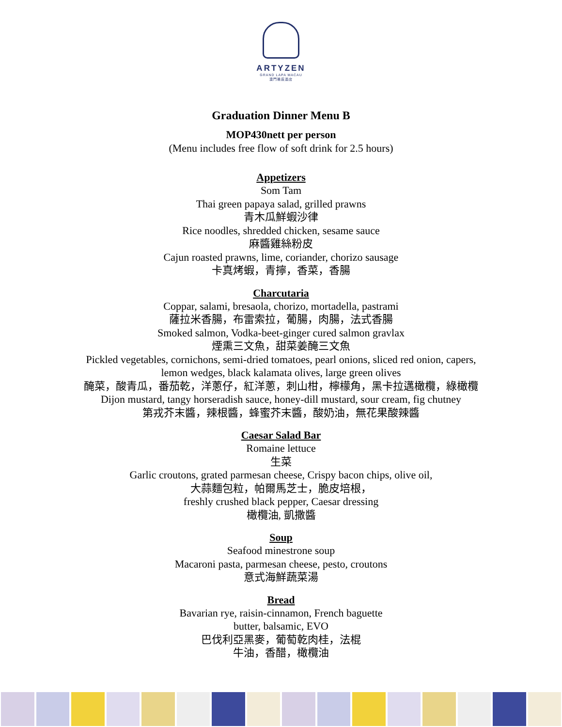ARTYZEN
GRAND LAPA MACAU
澳門雅辰酒店
Graduation Dinner Menu B
MOP430nett per person
(Menu includes free flow of soft drink for 2.5 hours)
Appetizers
Som Tam
Thai green papaya salad, grilled prawns
青木瓜鮮蝦沙律
Rice noodles, shredded chicken, sesame sauce
麻醬雞絲粉皮
Cajun roasted prawns, lime, coriander, chorizo sausage
卡真烤蝦，青擰，香菜，香腸
Charcutaria
Coppar, salami, bresaola, chorizo, mortadella, pastrami
薩拉米香腸，布雷索拉，葡腸，肉腸，法式香腸
Smoked salmon, Vodka-beet-ginger cured salmon gravlax
煙熏三文魚，甜菜姜醃三文魚
Pickled vegetables, cornichons, semi-dried tomatoes, pearl onions, sliced red onion, capers,
lemon wedges, black kalamata olives, large green olives
醃菜，酸青瓜，番茄乾，洋蔥仔，紅洋蔥，刺山柑，檸檬角，黑卡拉邁橄欖，綠橄欖
Dijon mustard, tangy horseradish sauce, honey-dill mustard, sour cream, fig chutney
第戎芥末醬，辣根醬，蜂蜜芥末醬，酸奶油，無花果酸辣醬
Caesar Salad Bar
Romaine lettuce
生菜
Garlic croutons, grated parmesan cheese, Crispy bacon chips, olive oil,
大蒜麵包粒，帕爾馬芝士，脆皮培根，
freshly crushed black pepper, Caesar dressing
橄欖油, 凱撒醬
Soup
Seafood minestrone soup
Macaroni pasta, parmesan cheese, pesto, croutons
意式海鮮蔬菜湯
Bread
Bavarian rye, raisin-cinnamon, French baguette
butter, balsamic, EVO
巴伐利亞黑麥，葡萄乾肉桂，法棍
牛油，香醋，橄欖油